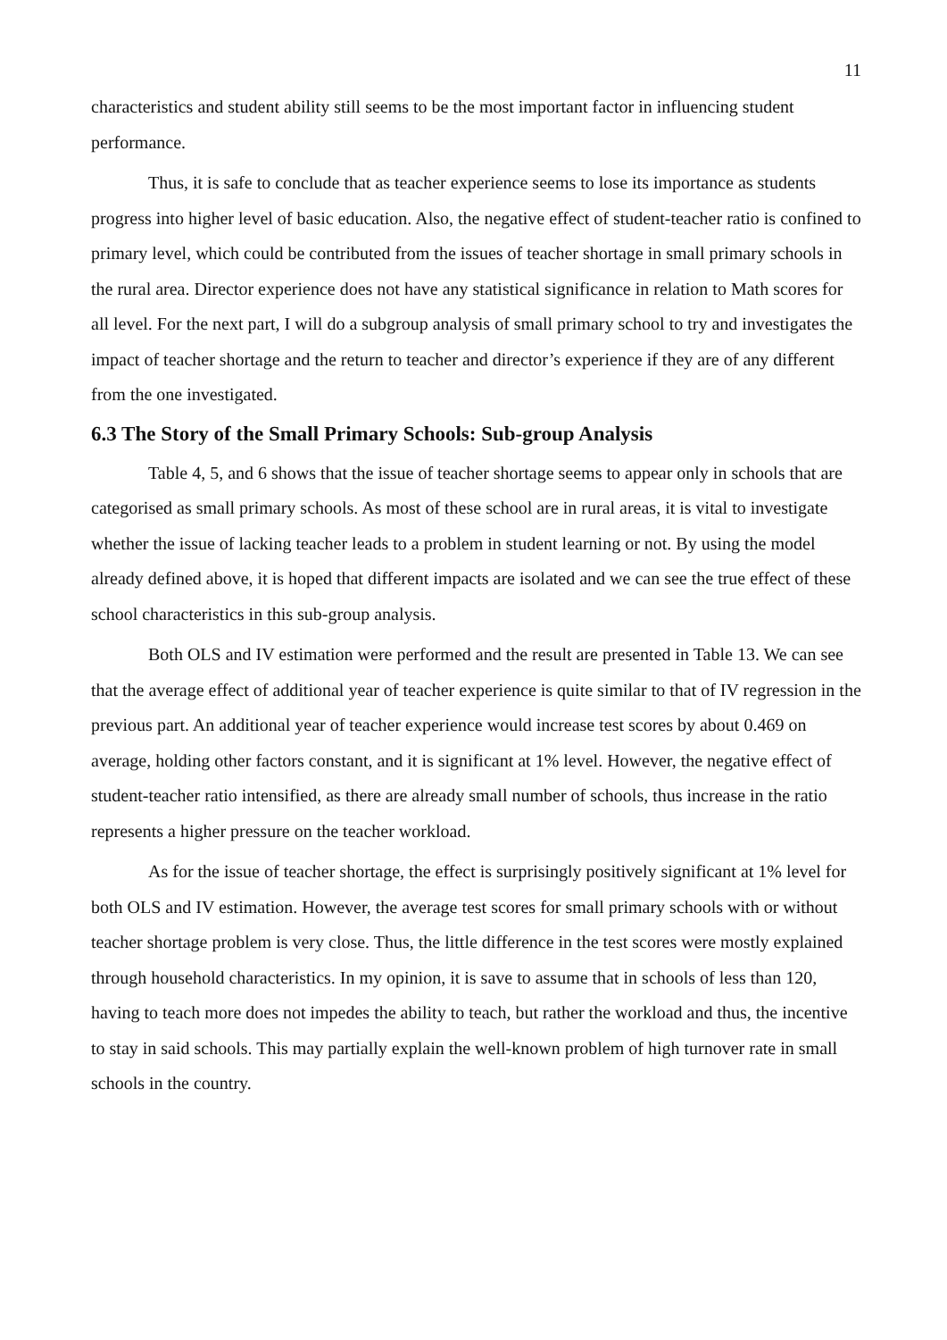11
characteristics and student ability still seems to be the most important factor in influencing student performance.
Thus, it is safe to conclude that as teacher experience seems to lose its importance as students progress into higher level of basic education. Also, the negative effect of student-teacher ratio is confined to primary level, which could be contributed from the issues of teacher shortage in small primary schools in the rural area. Director experience does not have any statistical significance in relation to Math scores for all level. For the next part, I will do a subgroup analysis of small primary school to try and investigates the impact of teacher shortage and the return to teacher and director’s experience if they are of any different from the one investigated.
6.3 The Story of the Small Primary Schools: Sub-group Analysis
Table 4, 5, and 6 shows that the issue of teacher shortage seems to appear only in schools that are categorised as small primary schools. As most of these school are in rural areas, it is vital to investigate whether the issue of lacking teacher leads to a problem in student learning or not. By using the model already defined above, it is hoped that different impacts are isolated and we can see the true effect of these school characteristics in this sub-group analysis.
Both OLS and IV estimation were performed and the result are presented in Table 13. We can see that the average effect of additional year of teacher experience is quite similar to that of IV regression in the previous part. An additional year of teacher experience would increase test scores by about 0.469 on average, holding other factors constant, and it is significant at 1% level. However, the negative effect of student-teacher ratio intensified, as there are already small number of schools, thus increase in the ratio represents a higher pressure on the teacher workload.
As for the issue of teacher shortage, the effect is surprisingly positively significant at 1% level for both OLS and IV estimation. However, the average test scores for small primary schools with or without teacher shortage problem is very close. Thus, the little difference in the test scores were mostly explained through household characteristics. In my opinion, it is save to assume that in schools of less than 120, having to teach more does not impedes the ability to teach, but rather the workload and thus, the incentive to stay in said schools. This may partially explain the well-known problem of high turnover rate in small schools in the country.